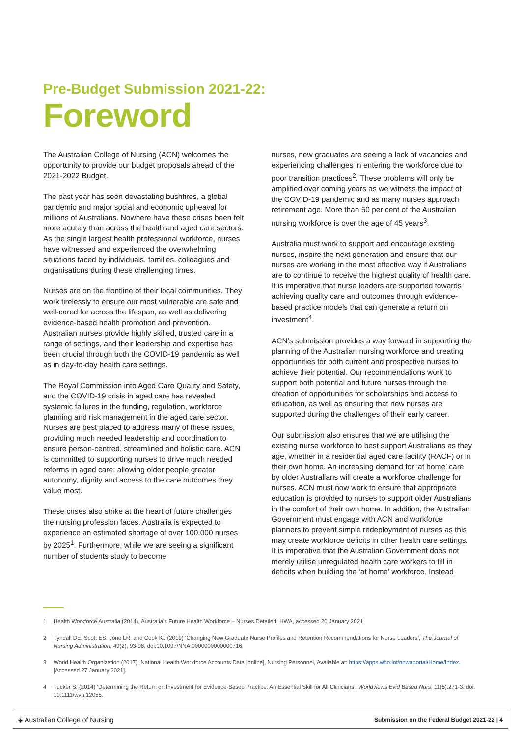Pre-Budget Submission 2021-22:
Foreword
The Australian College of Nursing (ACN) welcomes the opportunity to provide our budget proposals ahead of the 2021-2022 Budget.
The past year has seen devastating bushfires, a global pandemic and major social and economic upheaval for millions of Australians. Nowhere have these crises been felt more acutely than across the health and aged care sectors. As the single largest health professional workforce, nurses have witnessed and experienced the overwhelming situations faced by individuals, families, colleagues and organisations during these challenging times.
Nurses are on the frontline of their local communities. They work tirelessly to ensure our most vulnerable are safe and well-cared for across the lifespan, as well as delivering evidence-based health promotion and prevention. Australian nurses provide highly skilled, trusted care in a range of settings, and their leadership and expertise has been crucial through both the COVID-19 pandemic as well as in day-to-day health care settings.
The Royal Commission into Aged Care Quality and Safety, and the COVID-19 crisis in aged care has revealed systemic failures in the funding, regulation, workforce planning and risk management in the aged care sector. Nurses are best placed to address many of these issues, providing much needed leadership and coordination to ensure person-centred, streamlined and holistic care. ACN is committed to supporting nurses to drive much needed reforms in aged care; allowing older people greater autonomy, dignity and access to the care outcomes they value most.
These crises also strike at the heart of future challenges the nursing profession faces. Australia is expected to experience an estimated shortage of over 100,000 nurses by 2025<sup>1</sup>. Furthermore, while we are seeing a significant number of students study to become
nurses, new graduates are seeing a lack of vacancies and experiencing challenges in entering the workforce due to poor transition practices<sup>2</sup>. These problems will only be amplified over coming years as we witness the impact of the COVID-19 pandemic and as many nurses approach retirement age. More than 50 per cent of the Australian nursing workforce is over the age of 45 years<sup>3</sup>.
Australia must work to support and encourage existing nurses, inspire the next generation and ensure that our nurses are working in the most effective way if Australians are to continue to receive the highest quality of health care. It is imperative that nurse leaders are supported towards achieving quality care and outcomes through evidence-based practice models that can generate a return on investment<sup>4</sup>.
ACN’s submission provides a way forward in supporting the planning of the Australian nursing workforce and creating opportunities for both current and prospective nurses to achieve their potential. Our recommendations work to support both potential and future nurses through the creation of opportunities for scholarships and access to education, as well as ensuring that new nurses are supported during the challenges of their early career.
Our submission also ensures that we are utilising the existing nurse workforce to best support Australians as they age, whether in a residential aged care facility (RACF) or in their own home. An increasing demand for ‘at home’ care by older Australians will create a workforce challenge for nurses. ACN must now work to ensure that appropriate education is provided to nurses to support older Australians in the comfort of their own home. In addition, the Australian Government must engage with ACN and workforce planners to prevent simple redeployment of nurses as this may create workforce deficits in other health care settings. It is imperative that the Australian Government does not merely utilise unregulated health care workers to fill in deficits when building the ‘at home’ workforce. Instead
1 Health Workforce Australia (2014), Australia’s Future Health Workforce – Nurses Detailed, HWA, accessed 20 January 2021
2 Tyndall DE, Scott ES, Jone LR, and Cook KJ (2019) ‘Changing New Graduate Nurse Profiles and Retention Recommendations for Nurse Leaders’, The Journal of Nursing Administration, 49(2), 93-98. doi:10.1097/NNA.0000000000000716.
3 World Health Organization (2017), National Health Workforce Accounts Data [online], Nursing Personnel, Available at: https://apps.who.int/nhwaportal/Home/Index. [Accessed 27 January 2021].
4 Tucker S. (2014) ‘Determining the Return on Investment for Evidence-Based Practice: An Essential Skill for All Clinicians’. Worldviews Evid Based Nurs, 11(5):271-3. doi: 10.1111/wvn.12055.
◈ Australian College of Nursing Submission on the Federal Budget 2021-22 | 4